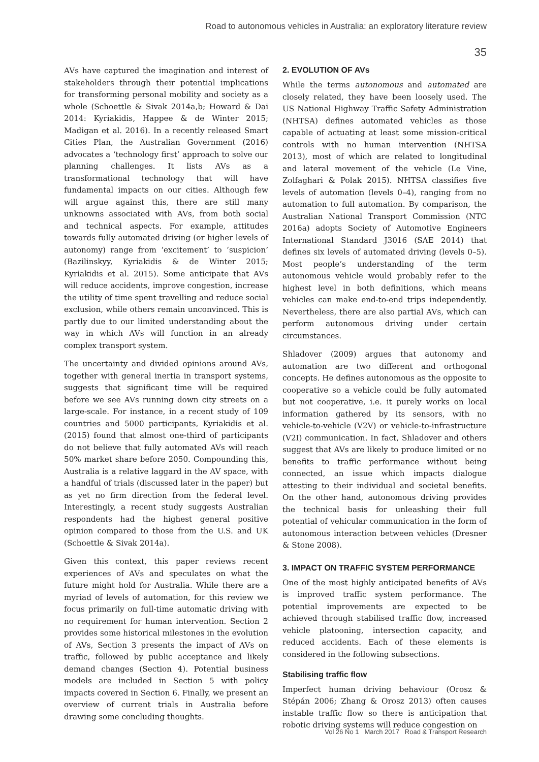Road to autonomous vehicles in Australia: an exploratory literature review
35
AVs have captured the imagination and interest of stakeholders through their potential implications for transforming personal mobility and society as a whole (Schoettle & Sivak 2014a,b; Howard & Dai 2014: Kyriakidis, Happee & de Winter 2015; Madigan et al. 2016). In a recently released Smart Cities Plan, the Australian Government (2016) advocates a ‘technology first’ approach to solve our planning challenges. It lists AVs as a transformational technology that will have fundamental impacts on our cities. Although few will argue against this, there are still many unknowns associated with AVs, from both social and technical aspects. For example, attitudes towards fully automated driving (or higher levels of autonomy) range from ‘excitement’ to ‘suspicion’ (Bazilinskyy, Kyriakidis & de Winter 2015; Kyriakidis et al. 2015). Some anticipate that AVs will reduce accidents, improve congestion, increase the utility of time spent travelling and reduce social exclusion, while others remain unconvinced. This is partly due to our limited understanding about the way in which AVs will function in an already complex transport system.
The uncertainty and divided opinions around AVs, together with general inertia in transport systems, suggests that significant time will be required before we see AVs running down city streets on a large-scale. For instance, in a recent study of 109 countries and 5000 participants, Kyriakidis et al. (2015) found that almost one-third of participants do not believe that fully automated AVs will reach 50% market share before 2050. Compounding this, Australia is a relative laggard in the AV space, with a handful of trials (discussed later in the paper) but as yet no firm direction from the federal level. Interestingly, a recent study suggests Australian respondents had the highest general positive opinion compared to those from the U.S. and UK (Schoettle & Sivak 2014a).
Given this context, this paper reviews recent experiences of AVs and speculates on what the future might hold for Australia. While there are a myriad of levels of automation, for this review we focus primarily on full-time automatic driving with no requirement for human intervention. Section 2 provides some historical milestones in the evolution of AVs, Section 3 presents the impact of AVs on traffic, followed by public acceptance and likely demand changes (Section 4). Potential business models are included in Section 5 with policy impacts covered in Section 6. Finally, we present an overview of current trials in Australia before drawing some concluding thoughts.
2. EVOLUTION OF AVs
While the terms autonomous and automated are closely related, they have been loosely used. The US National Highway Traffic Safety Administration (NHTSA) defines automated vehicles as those capable of actuating at least some mission-critical controls with no human intervention (NHTSA 2013), most of which are related to longitudinal and lateral movement of the vehicle (Le Vine, Zolfaghari & Polak 2015). NHTSA classifies five levels of automation (levels 0–4), ranging from no automation to full automation. By comparison, the Australian National Transport Commission (NTC 2016a) adopts Society of Automotive Engineers International Standard J3016 (SAE 2014) that defines six levels of automated driving (levels 0–5). Most people’s understanding of the term autonomous vehicle would probably refer to the highest level in both definitions, which means vehicles can make end-to-end trips independently. Nevertheless, there are also partial AVs, which can perform autonomous driving under certain circumstances.
Shladover (2009) argues that autonomy and automation are two different and orthogonal concepts. He defines autonomous as the opposite to cooperative so a vehicle could be fully automated but not cooperative, i.e. it purely works on local information gathered by its sensors, with no vehicle-to-vehicle (V2V) or vehicle-to-infrastructure (V2I) communication. In fact, Shladover and others suggest that AVs are likely to produce limited or no benefits to traffic performance without being connected, an issue which impacts dialogue attesting to their individual and societal benefits. On the other hand, autonomous driving provides the technical basis for unleashing their full potential of vehicular communication in the form of autonomous interaction between vehicles (Dresner & Stone 2008).
3. IMPACT ON TRAFFIC SYSTEM PERFORMANCE
One of the most highly anticipated benefits of AVs is improved traffic system performance. The potential improvements are expected to be achieved through stabilised traffic flow, increased vehicle platooning, intersection capacity, and reduced accidents. Each of these elements is considered in the following subsections.
Stabilising traffic flow
Imperfect human driving behaviour (Orosz & Stépán 2006; Zhang & Orosz 2013) often causes instable traffic flow so there is anticipation that robotic driving systems will reduce congestion on
Vol 26 No 1 March 2017 Road & Transport Research